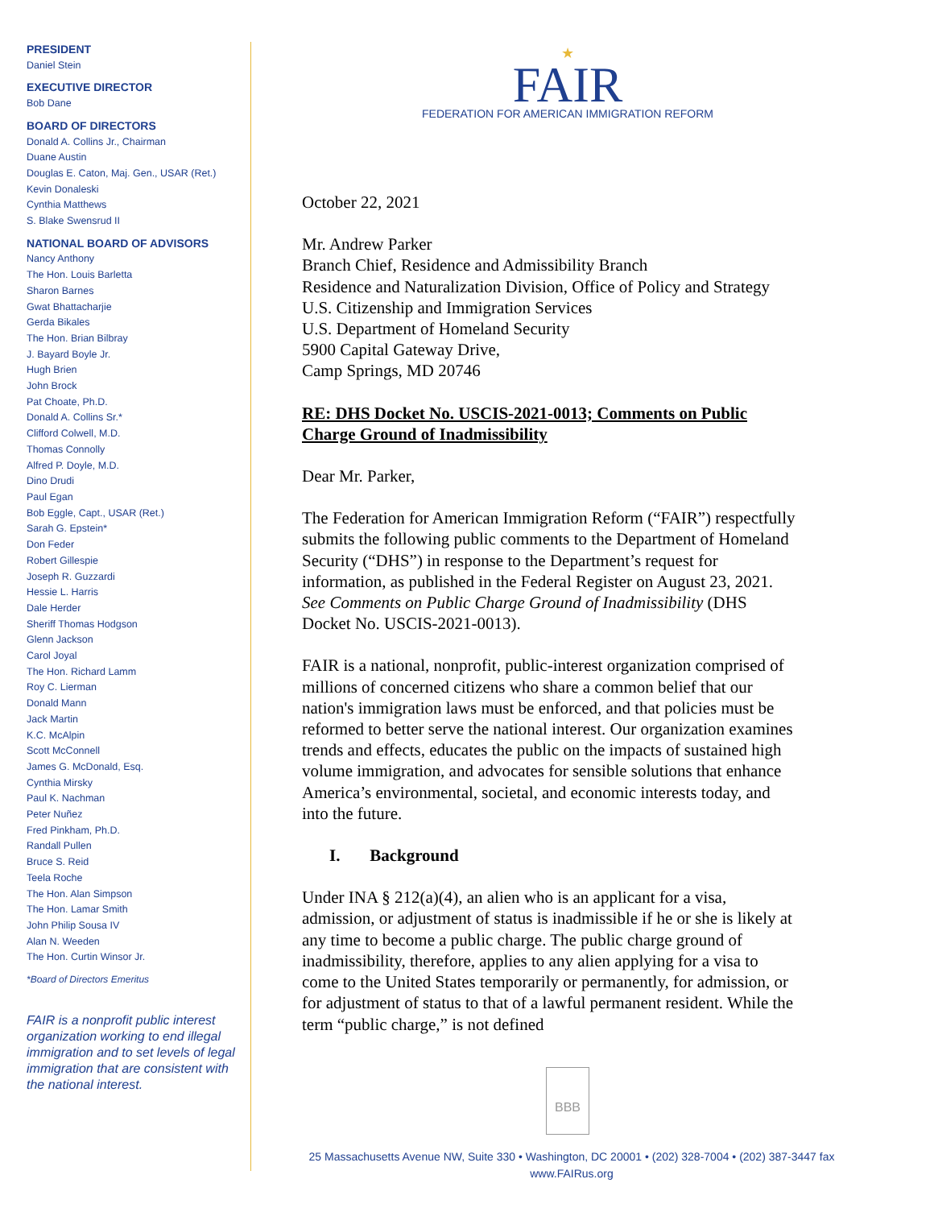PRESIDENT
Daniel Stein
EXECUTIVE DIRECTOR
Bob Dane
BOARD OF DIRECTORS
Donald A. Collins Jr., Chairman
Duane Austin
Douglas E. Caton, Maj. Gen., USAR (Ret.)
Kevin Donaleski
Cynthia Matthews
S. Blake Swensrud II
NATIONAL BOARD OF ADVISORS
Nancy Anthony
The Hon. Louis Barletta
Sharon Barnes
Gwat Bhattacharjie
Gerda Bikales
The Hon. Brian Bilbray
J. Bayard Boyle Jr.
Hugh Brien
John Brock
Pat Choate, Ph.D.
Donald A. Collins Sr.*
Clifford Colwell, M.D.
Thomas Connolly
Alfred P. Doyle, M.D.
Dino Drudi
Paul Egan
Bob Eggle, Capt., USAR (Ret.)
Sarah G. Epstein*
Don Feder
Robert Gillespie
Joseph R. Guzzardi
Hessie L. Harris
Dale Herder
Sheriff Thomas Hodgson
Glenn Jackson
Carol Joyal
The Hon. Richard Lamm
Roy C. Lierman
Donald Mann
Jack Martin
K.C. McAlpin
Scott McConnell
James G. McDonald, Esq.
Cynthia Mirsky
Paul K. Nachman
Peter Nuñez
Fred Pinkham, Ph.D.
Randall Pullen
Bruce S. Reid
Teela Roche
The Hon. Alan Simpson
The Hon. Lamar Smith
John Philip Sousa IV
Alan N. Weeden
The Hon. Curtin Winsor Jr.
*Board of Directors Emeritus
FAIR is a nonprofit public interest organization working to end illegal immigration and to set levels of legal immigration that are consistent with the national interest.
★
FAIR
FEDERATION FOR AMERICAN IMMIGRATION REFORM
October 22, 2021
Mr. Andrew Parker
Branch Chief, Residence and Admissibility Branch
Residence and Naturalization Division, Office of Policy and Strategy
U.S. Citizenship and Immigration Services
U.S. Department of Homeland Security
5900 Capital Gateway Drive,
Camp Springs, MD 20746
RE: DHS Docket No. USCIS-2021-0013; Comments on Public Charge Ground of Inadmissibility
Dear Mr. Parker,
The Federation for American Immigration Reform (“FAIR”) respectfully submits the following public comments to the Department of Homeland Security (“DHS”) in response to the Department’s request for information, as published in the Federal Register on August 23, 2021. See Comments on Public Charge Ground of Inadmissibility (DHS Docket No. USCIS-2021-0013).
FAIR is a national, nonprofit, public-interest organization comprised of millions of concerned citizens who share a common belief that our nation's immigration laws must be enforced, and that policies must be reformed to better serve the national interest. Our organization examines trends and effects, educates the public on the impacts of sustained high volume immigration, and advocates for sensible solutions that enhance America’s environmental, societal, and economic interests today, and into the future.
I. Background
Under INA § 212(a)(4), an alien who is an applicant for a visa, admission, or adjustment of status is inadmissible if he or she is likely at any time to become a public charge. The public charge ground of inadmissibility, therefore, applies to any alien applying for a visa to come to the United States temporarily or permanently, for admission, or for adjustment of status to that of a lawful permanent resident. While the term “public charge,” is not defined
BBB
25 Massachusetts Avenue NW, Suite 330 • Washington, DC 20001 • (202) 328-7004 • (202) 387-3447 fax
www.FAIRus.org